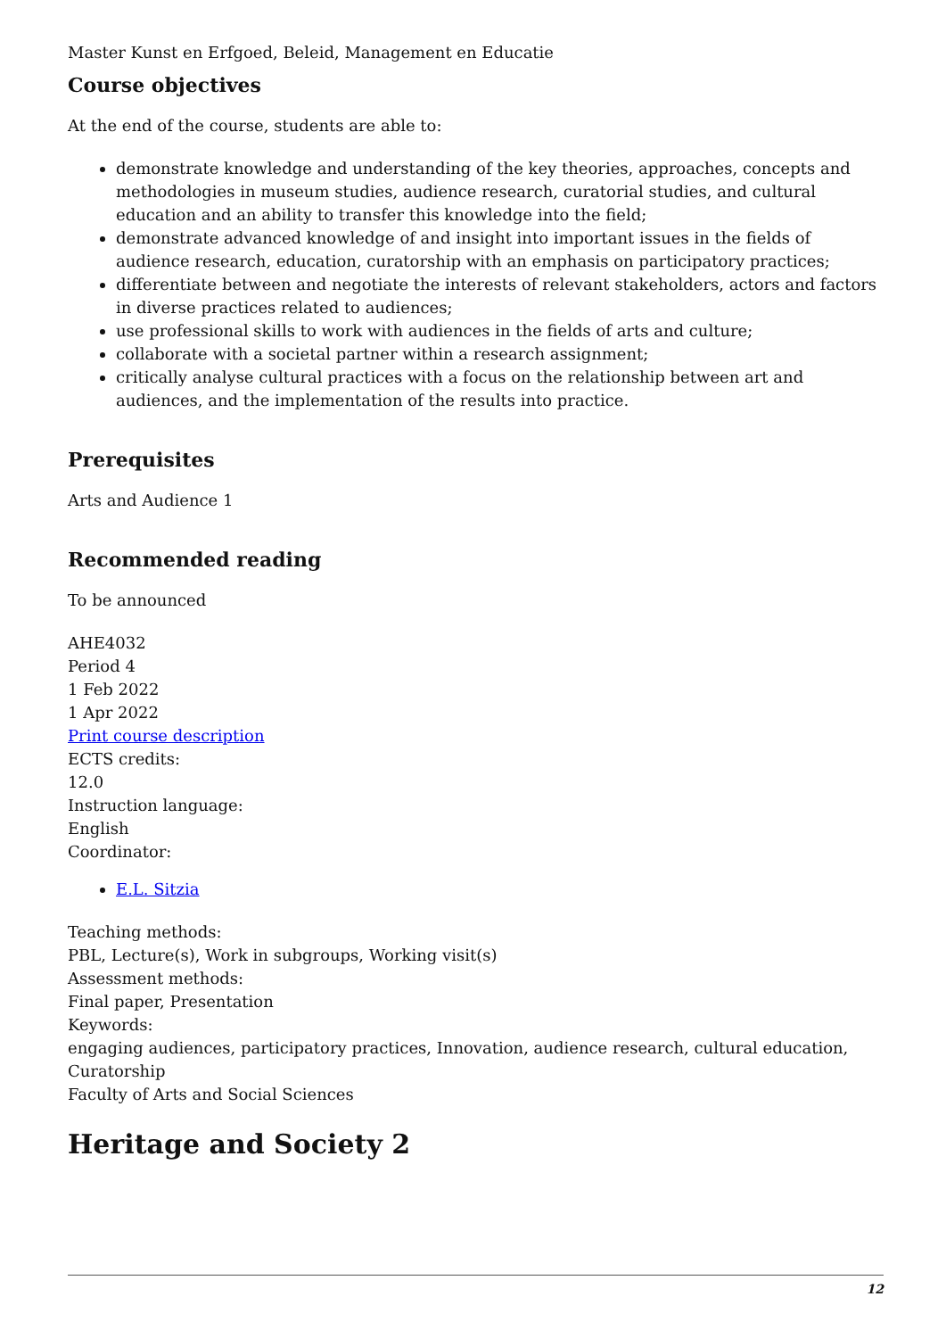Master Kunst en Erfgoed, Beleid, Management en Educatie
Course objectives
At the end of the course, students are able to:
demonstrate knowledge and understanding of the key theories, approaches, concepts and methodologies in museum studies, audience research, curatorial studies, and cultural education and an ability to transfer this knowledge into the field;
demonstrate advanced knowledge of and insight into important issues in the fields of audience research, education, curatorship with an emphasis on participatory practices;
differentiate between and negotiate the interests of relevant stakeholders, actors and factors in diverse practices related to audiences;
use professional skills to work with audiences in the fields of arts and culture;
collaborate with a societal partner within a research assignment;
critically analyse cultural practices with a focus on the relationship between art and audiences, and the implementation of the results into practice.
Prerequisites
Arts and Audience 1
Recommended reading
To be announced
AHE4032
Period 4
1 Feb 2022
1 Apr 2022
Print course description
ECTS credits:
12.0
Instruction language:
English
Coordinator:
E.L. Sitzia
Teaching methods:
PBL, Lecture(s), Work in subgroups, Working visit(s)
Assessment methods:
Final paper, Presentation
Keywords:
engaging audiences, participatory practices, Innovation, audience research, cultural education, Curatorship
Faculty of Arts and Social Sciences
Heritage and Society 2
12